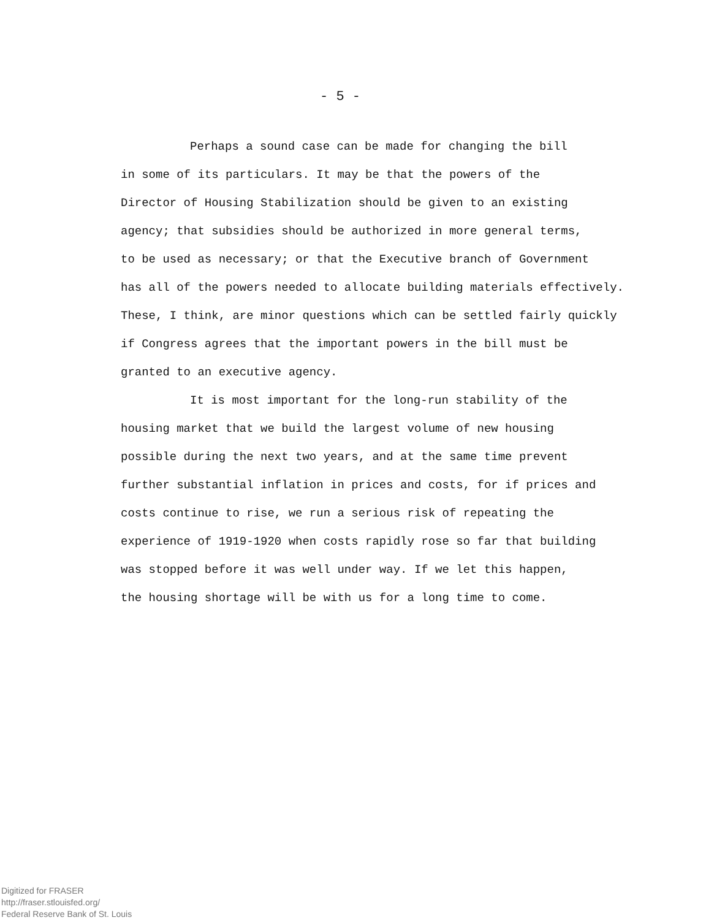- 5 -
Perhaps a sound case can be made for changing the bill
in some of its particulars. It may be that the powers of the
Director of Housing Stabilization should be given to an existing
agency; that subsidies should be authorized in more general terms,
to be used as necessary; or that the Executive branch of Government
has all of the powers needed to allocate building materials effectively.
These, I think, are minor questions which can be settled fairly quickly
if Congress agrees that the important powers in the bill must be
granted to an executive agency.
It is most important for the long-run stability of the
housing market that we build the largest volume of new housing
possible during the next two years, and at the same time prevent
further substantial inflation in prices and costs, for if prices and
costs continue to rise, we run a serious risk of repeating the
experience of 1919-1920 when costs rapidly rose so far that building
was stopped before it was well under way. If we let this happen,
the housing shortage will be with us for a long time to come.
Digitized for FRASER
http://fraser.stlouisfed.org/
Federal Reserve Bank of St. Louis